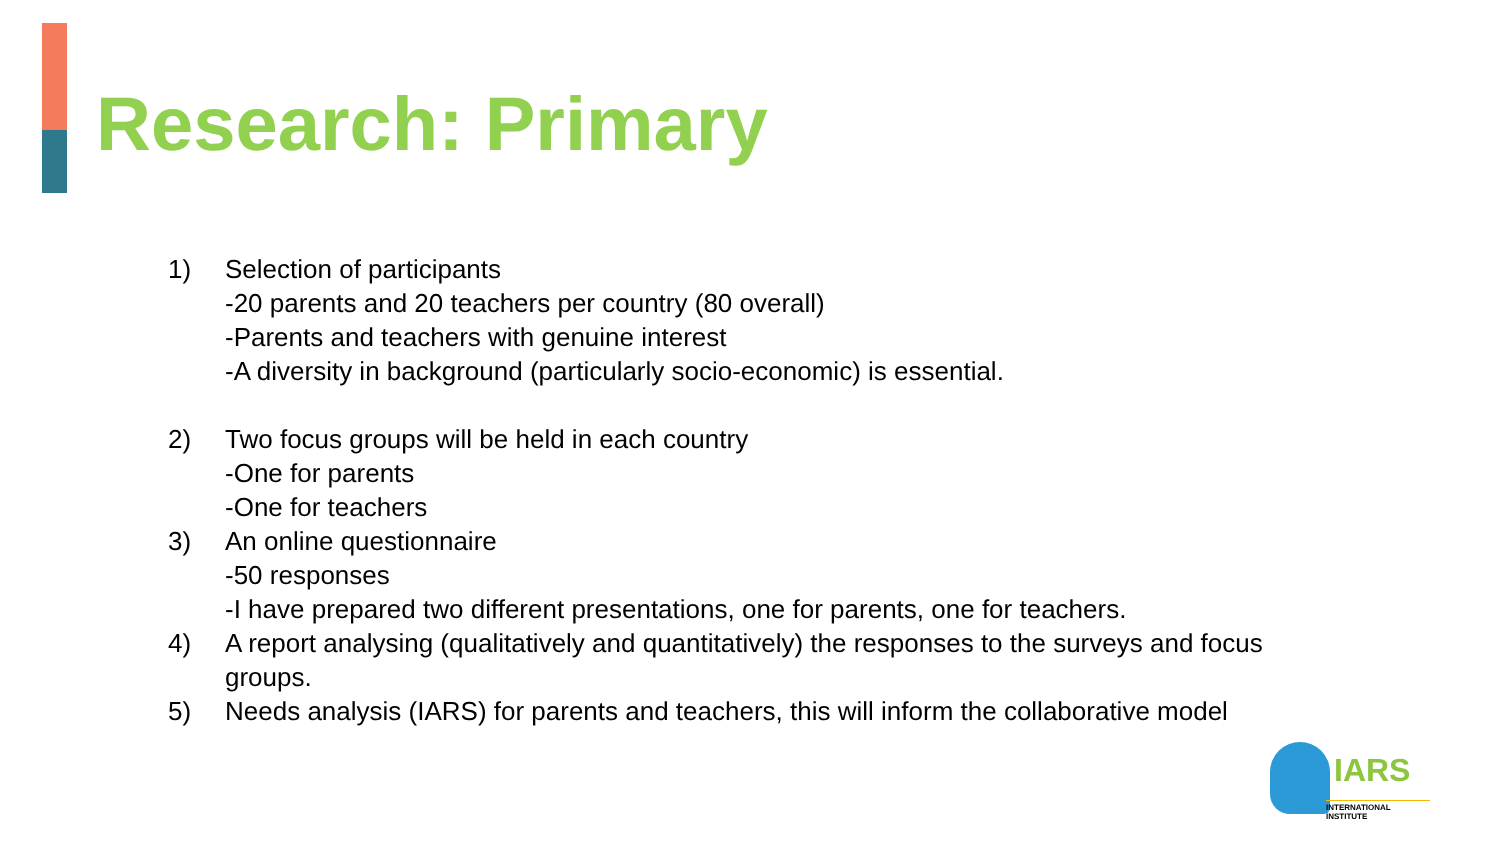Research: Primary
1) Selection of participants
-20 parents and 20 teachers per country (80 overall)
-Parents and teachers with genuine interest
-A diversity in background (particularly socio-economic) is essential.
2) Two focus groups will be held in each country
-One for parents
-One for teachers
3) An online questionnaire
-50 responses
-I have prepared two different presentations, one for parents, one for teachers.
4) A report analysing (qualitatively and quantitatively) the responses to the surveys and focus
groups.
5) Needs analysis (IARS) for parents and teachers, this will inform the collaborative model
IARS
INTERNATIONAL INSTITUTE